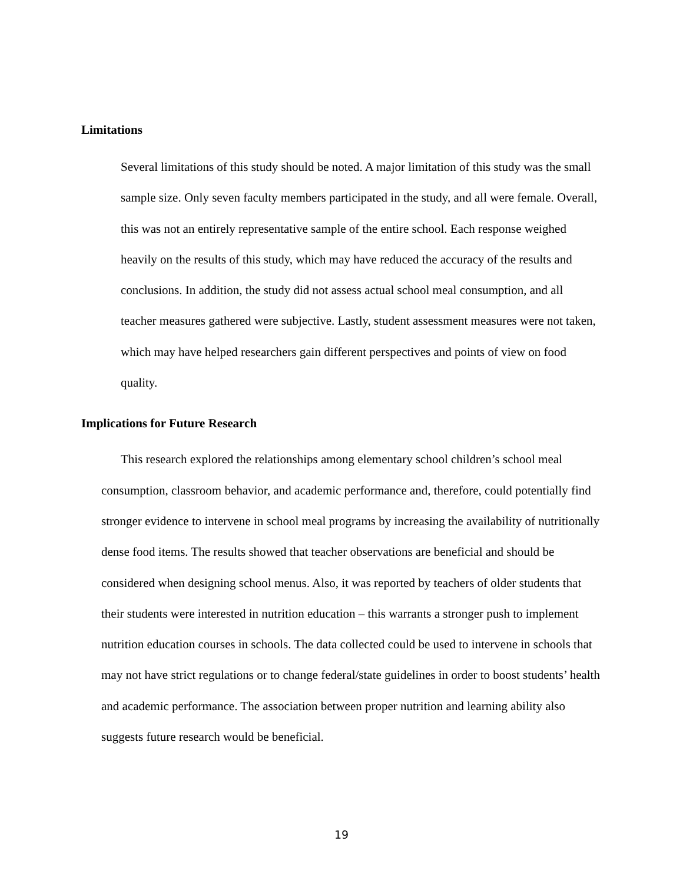Limitations
Several limitations of this study should be noted. A major limitation of this study was the small sample size. Only seven faculty members participated in the study, and all were female. Overall, this was not an entirely representative sample of the entire school. Each response weighed heavily on the results of this study, which may have reduced the accuracy of the results and conclusions. In addition, the study did not assess actual school meal consumption, and all teacher measures gathered were subjective. Lastly, student assessment measures were not taken, which may have helped researchers gain different perspectives and points of view on food quality.
Implications for Future Research
This research explored the relationships among elementary school children’s school meal consumption, classroom behavior, and academic performance and, therefore, could potentially find stronger evidence to intervene in school meal programs by increasing the availability of nutritionally dense food items. The results showed that teacher observations are beneficial and should be considered when designing school menus. Also, it was reported by teachers of older students that their students were interested in nutrition education – this warrants a stronger push to implement nutrition education courses in schools. The data collected could be used to intervene in schools that may not have strict regulations or to change federal/state guidelines in order to boost students’ health and academic performance. The association between proper nutrition and learning ability also suggests future research would be beneficial.
19